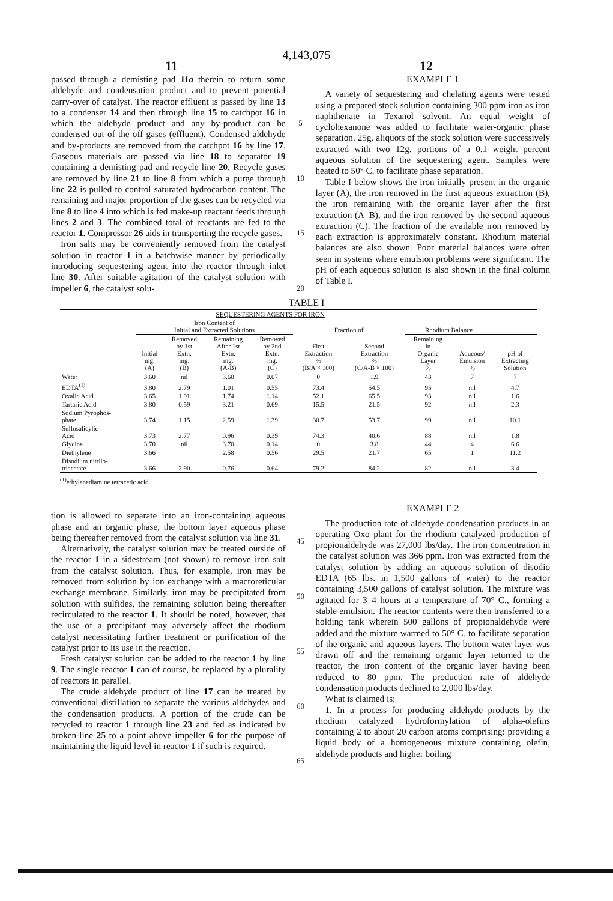4,143,075
11 12
passed through a demisting pad 11a therein to return some aldehyde and condensation product and to prevent potential carry-over of catalyst. The reactor effluent is passed by line 13 to a condenser 14 and then through line 15 to catchpot 16 in which the aldehyde product and any by-product can be condensed out of the off gases (effluent). Condensed aldehyde and by-products are removed from the catchpot 16 by line 17. Gaseous materials are passed via line 18 to separator 19 containing a demisting pad and recycle line 20. Recycle gases are removed by line 21 to line 8 from which a purge through line 22 is pulled to control saturated hydrocarbon content. The remaining and major proportion of the gases can be recycled via line 8 to line 4 into which is fed make-up reactant feeds through lines 2 and 3. The combined total of reactants are fed to the reactor 1. Compressor 26 aids in transporting the recycle gases.
Iron salts may be conveniently removed from the catalyst solution in reactor 1 in a batchwise manner by periodically introducing sequestering agent into the reactor through inlet line 30. After suitable agitation of the catalyst solution with impeller 6, the catalyst solu-
5
10
15
20
EXAMPLE 1
A variety of sequestering and chelating agents were tested using a prepared stock solution containing 300 ppm iron as iron naphthenate in Texanol solvent. An equal weight of cyclohexanone was added to facilitate water-organic phase separation. 25g. aliquots of the stock solution were successively extracted with two 12g. portions of a 0.1 weight percent aqueous solution of the sequestering agent. Samples were heated to 50° C. to facilitate phase separation.
Table I below shows the iron initially present in the organic layer (A), the iron removed in the first aqueous extraction (B), the iron remaining with the organic layer after the first extraction (A–B), and the iron removed by the second aqueous extraction (C). The fraction of the available iron removed by each extraction is approximately constant. Rhodium material balances are also shown. Poor material balances were often seen in systems where emulsion problems were significant. The pH of each aqueous solution is also shown in the final column of Table I.
TABLE I
| | SEQUESTERING AGENTS FOR IRON | | | | | | | | |
| | Iron Content of Initial and Extracted Solutions | | | | Fraction of | | Rhodium Balance | | |
| | Initial mg. (A) | Removed by 1st Extn. mg. (B) | Remaining After 1st Extn. mg. (A-B) | Removed by 2nd Extn. mg. (C) | First Extraction % (B/A × 100) | Second Extraction % (C/A-B × 100) | Remaining in Organic Layer % | Aqueous/ Emulsion % | pH of Extracting Solution |
| Water | 3.60 | nil | 3.60 | 0.07 | 0 | 1.9 | 43 | 7 | 7 |
| EDTA<sup>(1)</sup> | 3.80 | 2.79 | 1.01 | 0.55 | 73.4 | 54.5 | 95 | nil | 4.7 |
| Oxalic Acid | 3.65 | 1.91 | 1.74 | 1.14 | 52.1 | 65.5 | 93 | nil | 1.6 |
| Tartaric Acid | 3.80 | 0.59 | 3.21 | 0.69 | 15.5 | 21.5 | 92 | nil | 2.3 |
| Sodium Pyrophos- phate | 3.74 | 1.15 | 2.59 | 1.39 | 30.7 | 53.7 | 99 | nil | 10.1 |
| Sulfosalicylic Acid | 3.73 | 2.77 | 0.96 | 0.39 | 74.3 | 40.6 | 88 | nil | 1.8 |
| Glycine | 3.70 | nil | 3.70 | 0.14 | 0 | 3.8 | 44 | 4 | 6.6 |
| Diethylene | 3.66 | | 2.58 | 0.56 | 29.5 | 21.7 | 65 | 1 | 11.2 |
| Disodium nitrilo- triacetate | 3.66 | 2.90 | 0.76 | 0.64 | 79.2 | 84.2 | 82 | nil | 3.4 |
<sup>(1)</sup> ethylenediamine tetracetic acid
tion is allowed to separate into an iron-containing aqueous phase and an organic phase, the bottom layer aqueous phase being thereafter removed from the catalyst solution via line 31.
Alternatively, the catalyst solution may be treated outside of the reactor 1 in a sidestream (not shown) to remove iron salt from the catalyst solution. Thus, for example, iron may be removed from solution by ion exchange with a macroreticular exchange membrane. Similarly, iron may be precipitated from solution with sulfides, the remaining solution being thereafter recirculated to the reactor 1. It should be noted, however, that the use of a precipitant may adversely affect the rhodium catalyst necessitating further treatment or purification of the catalyst prior to its use in the reaction.
Fresh catalyst solution can be added to the reactor 1 by line 9. The single reactor 1 can of course, be replaced by a plurality of reactors in parallel.
The crude aldehyde product of line 17 can be treated by conventional distillation to separate the various aldehydes and the condensation products. A portion of the crude can be recycled to reactor 1 through line 23 and fed as indicated by broken-line 25 to a point above impeller 6 for the purpose of maintaining the liquid level in reactor 1 if such is required.
45
50
55
60
65
EXAMPLE 2
The production rate of aldehyde condensation products in an operating Oxo plant for the rhodium catalyzed production of propionaldehyde was 27,000 lbs/day. The iron concentration in the catalyst solution was 366 ppm. Iron was extracted from the catalyst solution by adding an aqueous solution of disodio EDTA (65 lbs. in 1,500 gallons of water) to the reactor containing 3,500 gallons of catalyst solution. The mixture was agitated for 3–4 hours at a temperature of 70° C., forming a stable emulsion. The reactor contents were then transferred to a holding tank wherein 500 gallons of propionaldehyde were added and the mixture warmed to 50° C. to facilitate separation of the organic and aqueous layers. The bottom water layer was drawn off and the remaining organic layer returned to the reactor, the iron content of the organic layer having been reduced to 80 ppm. The production rate of aldehyde condensation products declined to 2,000 lbs/day.
What is claimed is:
1. In a process for producing aldehyde products by the rhodium catalyzed hydroformylation of alpha-olefins containing 2 to about 20 carbon atoms comprising: providing a liquid body of a homogeneous mixture containing olefin, aldehyde products and higher boiling